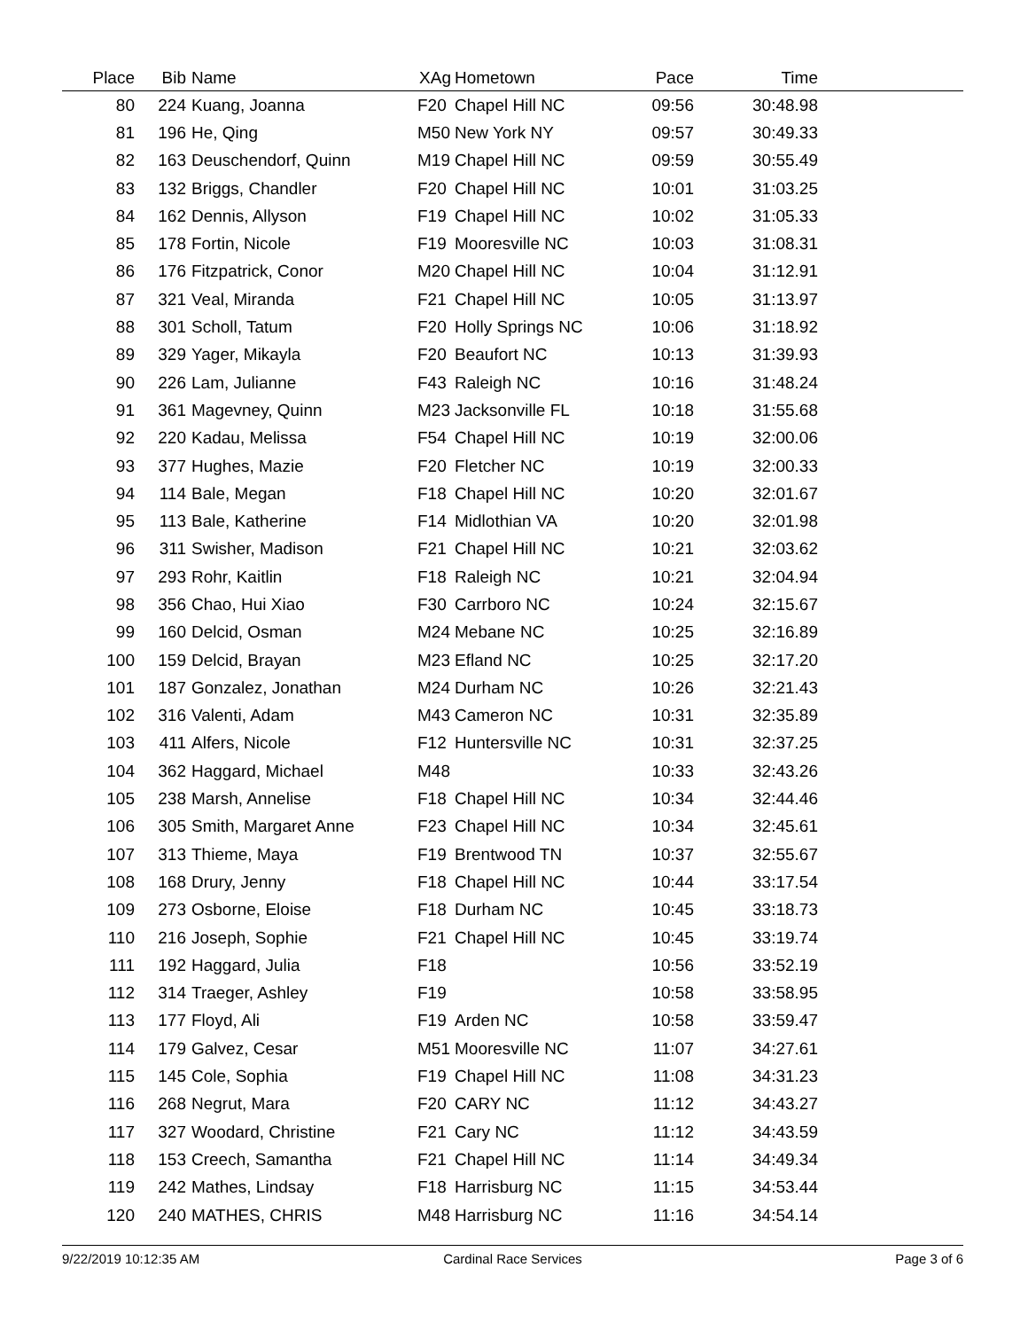| Place | Bib | Name | XAg | Hometown | Pace | Time | |
| --- | --- | --- | --- | --- | --- | --- | --- |
| 80 | 224 | Kuang, Joanna | F20 | Chapel Hill NC | 09:56 | 30:48.98 | |
| 81 | 196 | He, Qing | M50 | New York NY | 09:57 | 30:49.33 | |
| 82 | 163 | Deuschendorf, Quinn | M19 | Chapel Hill NC | 09:59 | 30:55.49 | |
| 83 | 132 | Briggs, Chandler | F20 | Chapel Hill NC | 10:01 | 31:03.25 | |
| 84 | 162 | Dennis, Allyson | F19 | Chapel Hill NC | 10:02 | 31:05.33 | |
| 85 | 178 | Fortin, Nicole | F19 | Mooresville NC | 10:03 | 31:08.31 | |
| 86 | 176 | Fitzpatrick, Conor | M20 | Chapel Hill NC | 10:04 | 31:12.91 | |
| 87 | 321 | Veal, Miranda | F21 | Chapel Hill NC | 10:05 | 31:13.97 | |
| 88 | 301 | Scholl, Tatum | F20 | Holly Springs NC | 10:06 | 31:18.92 | |
| 89 | 329 | Yager, Mikayla | F20 | Beaufort NC | 10:13 | 31:39.93 | |
| 90 | 226 | Lam, Julianne | F43 | Raleigh NC | 10:16 | 31:48.24 | |
| 91 | 361 | Magevney, Quinn | M23 | Jacksonville FL | 10:18 | 31:55.68 | |
| 92 | 220 | Kadau, Melissa | F54 | Chapel Hill NC | 10:19 | 32:00.06 | |
| 93 | 377 | Hughes, Mazie | F20 | Fletcher NC | 10:19 | 32:00.33 | |
| 94 | 114 | Bale, Megan | F18 | Chapel Hill NC | 10:20 | 32:01.67 | |
| 95 | 113 | Bale, Katherine | F14 | Midlothian VA | 10:20 | 32:01.98 | |
| 96 | 311 | Swisher, Madison | F21 | Chapel Hill NC | 10:21 | 32:03.62 | |
| 97 | 293 | Rohr, Kaitlin | F18 | Raleigh NC | 10:21 | 32:04.94 | |
| 98 | 356 | Chao, Hui Xiao | F30 | Carrboro NC | 10:24 | 32:15.67 | |
| 99 | 160 | Delcid, Osman | M24 | Mebane NC | 10:25 | 32:16.89 | |
| 100 | 159 | Delcid, Brayan | M23 | Efland NC | 10:25 | 32:17.20 | |
| 101 | 187 | Gonzalez, Jonathan | M24 | Durham NC | 10:26 | 32:21.43 | |
| 102 | 316 | Valenti, Adam | M43 | Cameron NC | 10:31 | 32:35.89 | |
| 103 | 411 | Alfers, Nicole | F12 | Huntersville NC | 10:31 | 32:37.25 | |
| 104 | 362 | Haggard, Michael | M48 | | 10:33 | 32:43.26 | |
| 105 | 238 | Marsh, Annelise | F18 | Chapel Hill NC | 10:34 | 32:44.46 | |
| 106 | 305 | Smith, Margaret Anne | F23 | Chapel Hill NC | 10:34 | 32:45.61 | |
| 107 | 313 | Thieme, Maya | F19 | Brentwood TN | 10:37 | 32:55.67 | |
| 108 | 168 | Drury, Jenny | F18 | Chapel Hill NC | 10:44 | 33:17.54 | |
| 109 | 273 | Osborne, Eloise | F18 | Durham NC | 10:45 | 33:18.73 | |
| 110 | 216 | Joseph, Sophie | F21 | Chapel Hill NC | 10:45 | 33:19.74 | |
| 111 | 192 | Haggard, Julia | F18 | | 10:56 | 33:52.19 | |
| 112 | 314 | Traeger, Ashley | F19 | | 10:58 | 33:58.95 | |
| 113 | 177 | Floyd, Ali | F19 | Arden NC | 10:58 | 33:59.47 | |
| 114 | 179 | Galvez, Cesar | M51 | Mooresville NC | 11:07 | 34:27.61 | |
| 115 | 145 | Cole, Sophia | F19 | Chapel Hill NC | 11:08 | 34:31.23 | |
| 116 | 268 | Negrut, Mara | F20 | CARY NC | 11:12 | 34:43.27 | |
| 117 | 327 | Woodard, Christine | F21 | Cary NC | 11:12 | 34:43.59 | |
| 118 | 153 | Creech, Samantha | F21 | Chapel Hill NC | 11:14 | 34:49.34 | |
| 119 | 242 | Mathes, Lindsay | F18 | Harrisburg NC | 11:15 | 34:53.44 | |
| 120 | 240 | MATHES, CHRIS | M48 | Harrisburg NC | 11:16 | 34:54.14 | |
9/22/2019 10:12:35 AM Cardinal Race Services Page 3 of 6